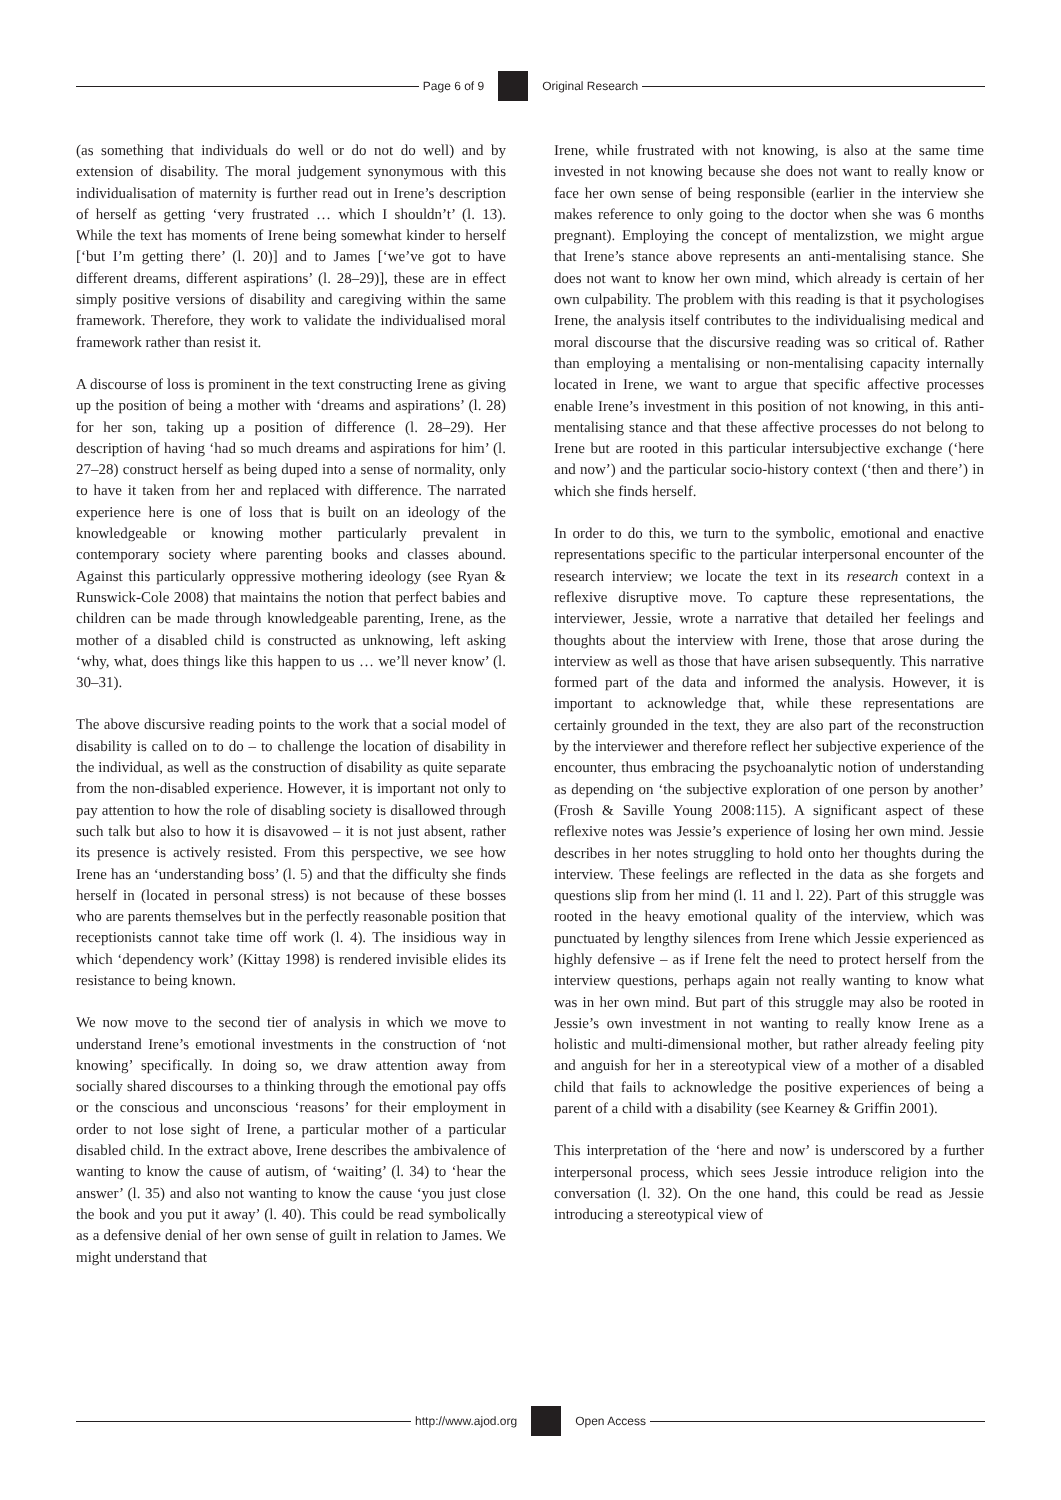Page 6 of 9 Original Research
(as something that individuals do well or do not do well) and by extension of disability. The moral judgement synonymous with this individualisation of maternity is further read out in Irene’s description of herself as getting ‘very frustrated … which I shouldn’t’ (l. 13). While the text has moments of Irene being somewhat kinder to herself [‘but I’m getting there’ (l. 20)] and to James [‘we’ve got to have different dreams, different aspirations’ (l. 28–29)], these are in effect simply positive versions of disability and caregiving within the same framework. Therefore, they work to validate the individualised moral framework rather than resist it.
A discourse of loss is prominent in the text constructing Irene as giving up the position of being a mother with ‘dreams and aspirations’ (l. 28) for her son, taking up a position of difference (l. 28–29). Her description of having ‘had so much dreams and aspirations for him’ (l. 27–28) construct herself as being duped into a sense of normality, only to have it taken from her and replaced with difference. The narrated experience here is one of loss that is built on an ideology of the knowledgeable or knowing mother particularly prevalent in contemporary society where parenting books and classes abound. Against this particularly oppressive mothering ideology (see Ryan & Runswick-Cole 2008) that maintains the notion that perfect babies and children can be made through knowledgeable parenting, Irene, as the mother of a disabled child is constructed as unknowing, left asking ‘why, what, does things like this happen to us … we’ll never know’ (l. 30–31).
The above discursive reading points to the work that a social model of disability is called on to do – to challenge the location of disability in the individual, as well as the construction of disability as quite separate from the non-disabled experience. However, it is important not only to pay attention to how the role of disabling society is disallowed through such talk but also to how it is disavowed – it is not just absent, rather its presence is actively resisted. From this perspective, we see how Irene has an ‘understanding boss’ (l. 5) and that the difficulty she finds herself in (located in personal stress) is not because of these bosses who are parents themselves but in the perfectly reasonable position that receptionists cannot take time off work (l. 4). The insidious way in which ‘dependency work’ (Kittay 1998) is rendered invisible elides its resistance to being known.
We now move to the second tier of analysis in which we move to understand Irene’s emotional investments in the construction of ‘not knowing’ specifically. In doing so, we draw attention away from socially shared discourses to a thinking through the emotional pay offs or the conscious and unconscious ‘reasons’ for their employment in order to not lose sight of Irene, a particular mother of a particular disabled child. In the extract above, Irene describes the ambivalence of wanting to know the cause of autism, of ‘waiting’ (l. 34) to ‘hear the answer’ (l. 35) and also not wanting to know the cause ‘you just close the book and you put it away’ (l. 40). This could be read symbolically as a defensive denial of her own sense of guilt in relation to James. We might understand that
Irene, while frustrated with not knowing, is also at the same time invested in not knowing because she does not want to really know or face her own sense of being responsible (earlier in the interview she makes reference to only going to the doctor when she was 6 months pregnant). Employing the concept of mentalizstion, we might argue that Irene’s stance above represents an anti-mentalising stance. She does not want to know her own mind, which already is certain of her own culpability. The problem with this reading is that it psychologises Irene, the analysis itself contributes to the individualising medical and moral discourse that the discursive reading was so critical of. Rather than employing a mentalising or non-mentalising capacity internally located in Irene, we want to argue that specific affective processes enable Irene’s investment in this position of not knowing, in this anti-mentalising stance and that these affective processes do not belong to Irene but are rooted in this particular intersubjective exchange (‘here and now’) and the particular socio-history context (‘then and there’) in which she finds herself.
In order to do this, we turn to the symbolic, emotional and enactive representations specific to the particular interpersonal encounter of the research interview; we locate the text in its research context in a reflexive disruptive move. To capture these representations, the interviewer, Jessie, wrote a narrative that detailed her feelings and thoughts about the interview with Irene, those that arose during the interview as well as those that have arisen subsequently. This narrative formed part of the data and informed the analysis. However, it is important to acknowledge that, while these representations are certainly grounded in the text, they are also part of the reconstruction by the interviewer and therefore reflect her subjective experience of the encounter, thus embracing the psychoanalytic notion of understanding as depending on ‘the subjective exploration of one person by another’ (Frosh & Saville Young 2008:115). A significant aspect of these reflexive notes was Jessie’s experience of losing her own mind. Jessie describes in her notes struggling to hold onto her thoughts during the interview. These feelings are reflected in the data as she forgets and questions slip from her mind (l. 11 and l. 22). Part of this struggle was rooted in the heavy emotional quality of the interview, which was punctuated by lengthy silences from Irene which Jessie experienced as highly defensive – as if Irene felt the need to protect herself from the interview questions, perhaps again not really wanting to know what was in her own mind. But part of this struggle may also be rooted in Jessie’s own investment in not wanting to really know Irene as a holistic and multi-dimensional mother, but rather already feeling pity and anguish for her in a stereotypical view of a mother of a disabled child that fails to acknowledge the positive experiences of being a parent of a child with a disability (see Kearney & Griffin 2001).
This interpretation of the ‘here and now’ is underscored by a further interpersonal process, which sees Jessie introduce religion into the conversation (l. 32). On the one hand, this could be read as Jessie introducing a stereotypical view of
http://www.ajod.org Open Access